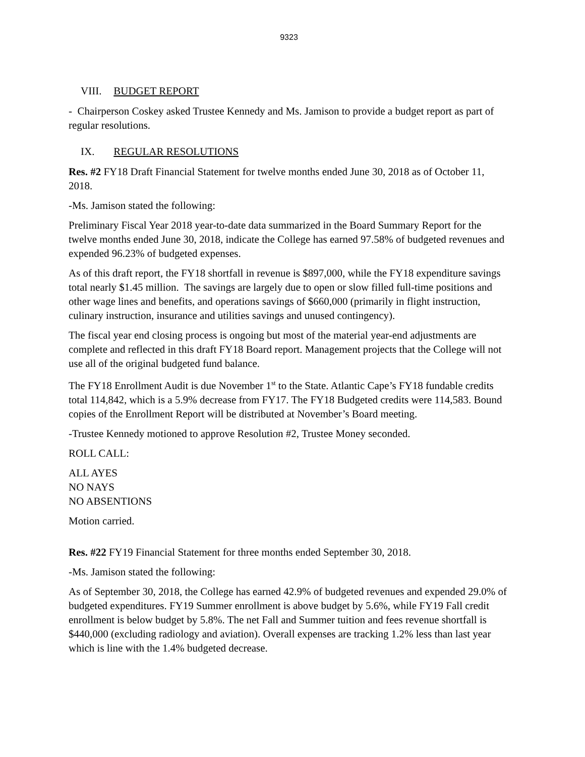9323
VIII. BUDGET REPORT
- Chairperson Coskey asked Trustee Kennedy and Ms. Jamison to provide a budget report as part of regular resolutions.
IX. REGULAR RESOLUTIONS
Res. #2 FY18 Draft Financial Statement for twelve months ended June 30, 2018 as of October 11, 2018.
-Ms. Jamison stated the following:
Preliminary Fiscal Year 2018 year-to-date data summarized in the Board Summary Report for the twelve months ended June 30, 2018, indicate the College has earned 97.58% of budgeted revenues and expended 96.23% of budgeted expenses.
As of this draft report, the FY18 shortfall in revenue is $897,000, while the FY18 expenditure savings total nearly $1.45 million. The savings are largely due to open or slow filled full-time positions and other wage lines and benefits, and operations savings of $660,000 (primarily in flight instruction, culinary instruction, insurance and utilities savings and unused contingency).
The fiscal year end closing process is ongoing but most of the material year-end adjustments are complete and reflected in this draft FY18 Board report. Management projects that the College will not use all of the original budgeted fund balance.
The FY18 Enrollment Audit is due November 1<sup>st</sup> to the State. Atlantic Cape’s FY18 fundable credits total 114,842, which is a 5.9% decrease from FY17. The FY18 Budgeted credits were 114,583. Bound copies of the Enrollment Report will be distributed at November’s Board meeting.
-Trustee Kennedy motioned to approve Resolution #2, Trustee Money seconded.
ROLL CALL:
ALL AYES
NO NAYS
NO ABSENTIONS
Motion carried.
Res. #22 FY19 Financial Statement for three months ended September 30, 2018.
-Ms. Jamison stated the following:
As of September 30, 2018, the College has earned 42.9% of budgeted revenues and expended 29.0% of budgeted expenditures. FY19 Summer enrollment is above budget by 5.6%, while FY19 Fall credit enrollment is below budget by 5.8%. The net Fall and Summer tuition and fees revenue shortfall is $440,000 (excluding radiology and aviation). Overall expenses are tracking 1.2% less than last year which is line with the 1.4% budgeted decrease.